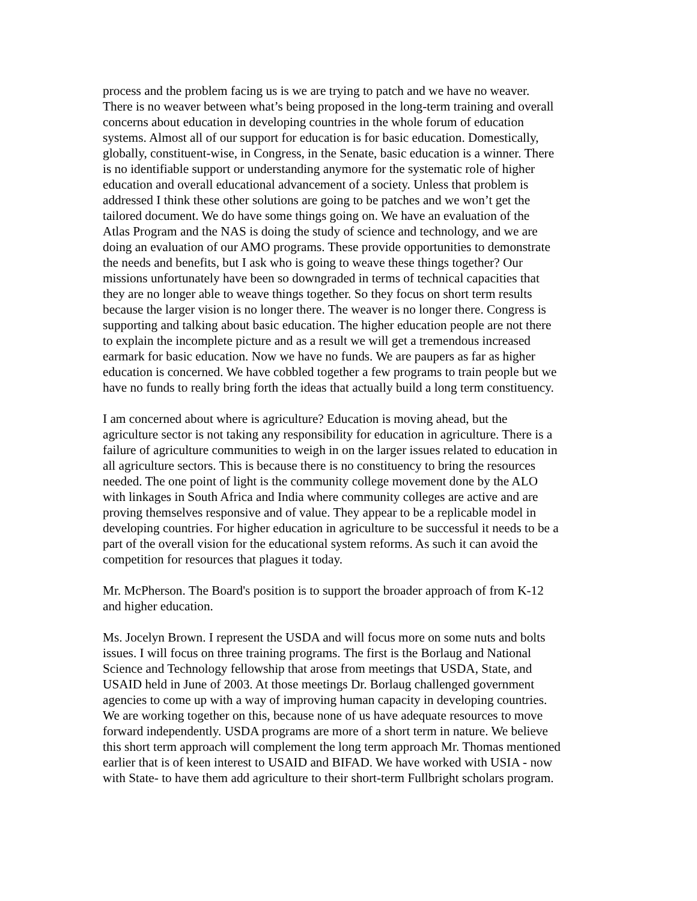process and the problem facing us is we are trying to patch and we have no weaver. There is no weaver between what’s being proposed in the long-term training and overall concerns about education in developing countries in the whole forum of education systems. Almost all of our support for education is for basic education. Domestically, globally, constituent-wise, in Congress, in the Senate, basic education is a winner. There is no identifiable support or understanding anymore for the systematic role of higher education and overall educational advancement of a society. Unless that problem is addressed I think these other solutions are going to be patches and we won’t get the tailored document. We do have some things going on. We have an evaluation of the Atlas Program and the NAS is doing the study of science and technology, and we are doing an evaluation of our AMO programs. These provide opportunities to demonstrate the needs and benefits, but I ask who is going to weave these things together? Our missions unfortunately have been so downgraded in terms of technical capacities that they are no longer able to weave things together. So they focus on short term results because the larger vision is no longer there. The weaver is no longer there. Congress is supporting and talking about basic education. The higher education people are not there to explain the incomplete picture and as a result we will get a tremendous increased earmark for basic education. Now we have no funds. We are paupers as far as higher education is concerned. We have cobbled together a few programs to train people but we have no funds to really bring forth the ideas that actually build a long term constituency.
I am concerned about where is agriculture? Education is moving ahead, but the agriculture sector is not taking any responsibility for education in agriculture. There is a failure of agriculture communities to weigh in on the larger issues related to education in all agriculture sectors. This is because there is no constituency to bring the resources needed. The one point of light is the community college movement done by the ALO with linkages in South Africa and India where community colleges are active and are proving themselves responsive and of value. They appear to be a replicable model in developing countries. For higher education in agriculture to be successful it needs to be a part of the overall vision for the educational system reforms. As such it can avoid the competition for resources that plagues it today.
Mr. McPherson. The Board's position is to support the broader approach of from K-12 and higher education.
Ms. Jocelyn Brown. I represent the USDA and will focus more on some nuts and bolts issues. I will focus on three training programs. The first is the Borlaug and National Science and Technology fellowship that arose from meetings that USDA, State, and USAID held in June of 2003. At those meetings Dr. Borlaug challenged government agencies to come up with a way of improving human capacity in developing countries. We are working together on this, because none of us have adequate resources to move forward independently. USDA programs are more of a short term in nature. We believe this short term approach will complement the long term approach Mr. Thomas mentioned earlier that is of keen interest to USAID and BIFAD. We have worked with USIA - now with State- to have them add agriculture to their short-term Fullbright scholars program.